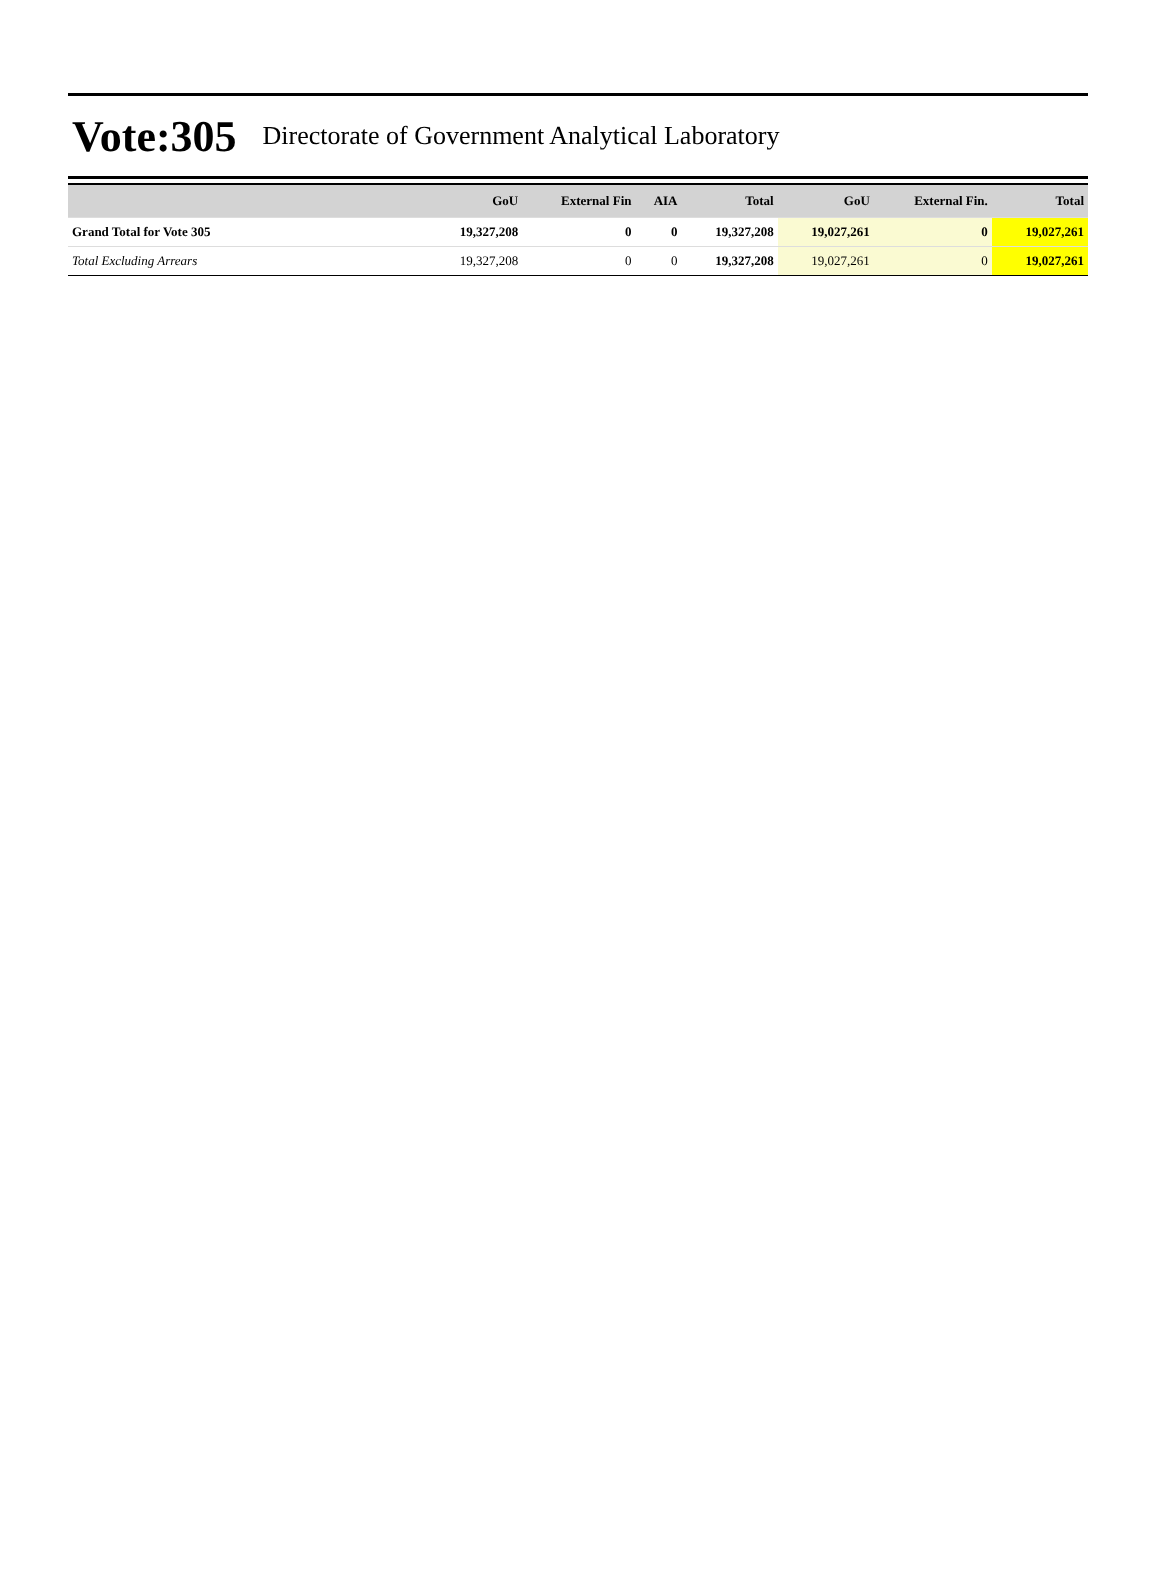Vote:305 Directorate of Government Analytical Laboratory
| | GoU | External Fin | AIA | Total | GoU | External Fin. | Total |
| --- | --- | --- | --- | --- | --- | --- | --- |
| Grand Total for Vote 305 | 19,327,208 | 0 | 0 | 19,327,208 | 19,027,261 | 0 | 19,027,261 |
| Total Excluding Arrears | 19,327,208 | 0 | 0 | 19,327,208 | 19,027,261 | 0 | 19,027,261 |